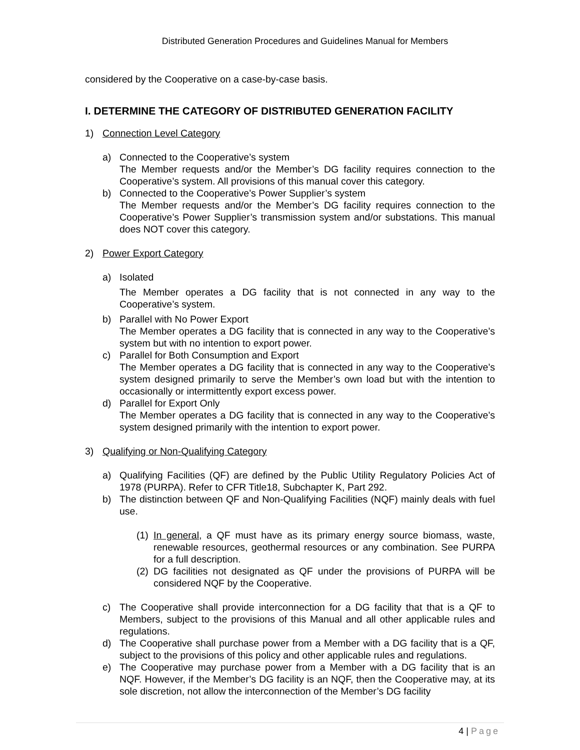Distributed Generation Procedures and Guidelines Manual for Members
considered by the Cooperative on a case-by-case basis.
I. DETERMINE THE CATEGORY OF DISTRIBUTED GENERATION FACILITY
1) Connection Level Category
a) Connected to the Cooperative’s system
The Member requests and/or the Member’s DG facility requires connection to the Cooperative’s system. All provisions of this manual cover this category.
b) Connected to the Cooperative’s Power Supplier’s system
The Member requests and/or the Member’s DG facility requires connection to the Cooperative’s Power Supplier’s transmission system and/or substations. This manual does NOT cover this category.
2) Power Export Category
a) Isolated
The Member operates a DG facility that is not connected in any way to the Cooperative’s system.
b) Parallel with No Power Export
The Member operates a DG facility that is connected in any way to the Cooperative’s system but with no intention to export power.
c) Parallel for Both Consumption and Export
The Member operates a DG facility that is connected in any way to the Cooperative’s system designed primarily to serve the Member’s own load but with the intention to occasionally or intermittently export excess power.
d) Parallel for Export Only
The Member operates a DG facility that is connected in any way to the Cooperative’s system designed primarily with the intention to export power.
3) Qualifying or Non-Qualifying Category
a) Qualifying Facilities (QF) are defined by the Public Utility Regulatory Policies Act of 1978 (PURPA). Refer to CFR Title18, Subchapter K, Part 292.
b) The distinction between QF and Non-Qualifying Facilities (NQF) mainly deals with fuel use.
(1)
In general, a QF must have as its primary energy source biomass, waste, renewable resources, geothermal resources or any combination. See PURPA for a full description.
(2)
DG facilities not designated as QF under the provisions of PURPA will be considered NQF by the Cooperative.
c) The Cooperative shall provide interconnection for a DG facility that that is a QF to Members, subject to the provisions of this Manual and all other applicable rules and regulations.
d) The Cooperative shall purchase power from a Member with a DG facility that is a QF, subject to the provisions of this policy and other applicable rules and regulations.
e) The Cooperative may purchase power from a Member with a DG facility that is an NQF. However, if the Member’s DG facility is an NQF, then the Cooperative may, at its sole discretion, not allow the interconnection of the Member’s DG facility
4 | Page